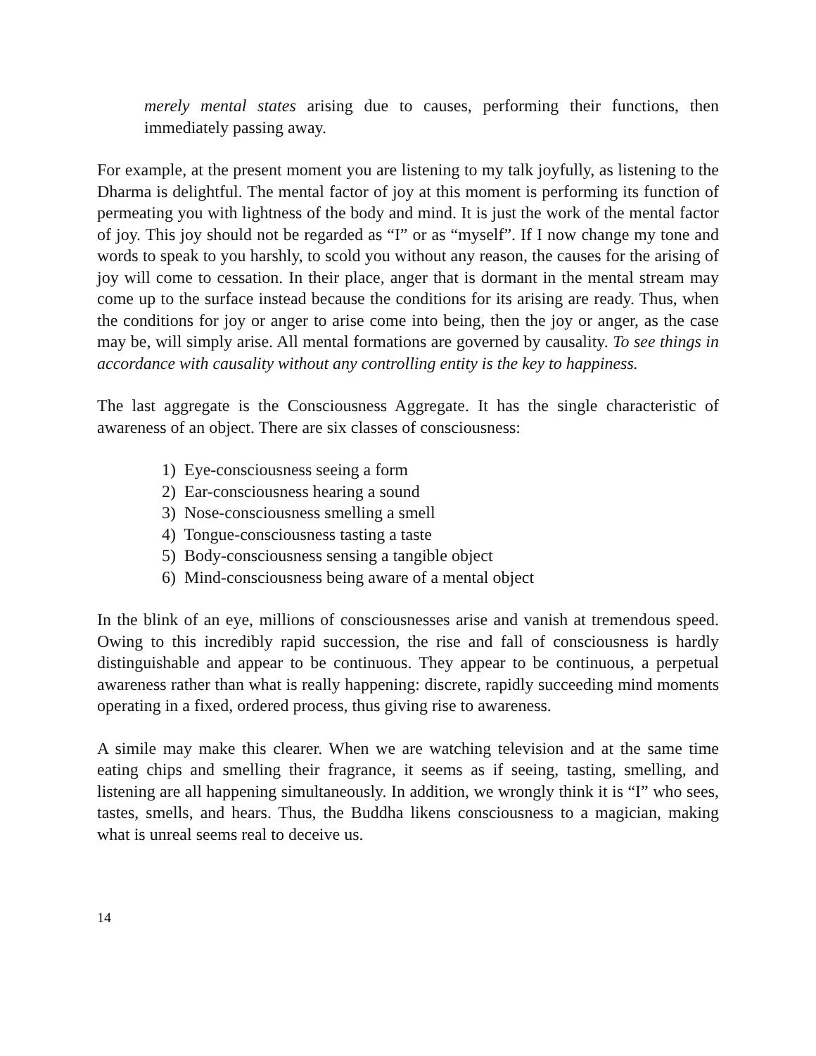merely mental states arising due to causes, performing their functions, then immediately passing away.
For example, at the present moment you are listening to my talk joyfully, as listening to the Dharma is delightful. The mental factor of joy at this moment is performing its function of permeating you with lightness of the body and mind. It is just the work of the mental factor of joy. This joy should not be regarded as “I” or as “myself”. If I now change my tone and words to speak to you harshly, to scold you without any reason, the causes for the arising of joy will come to cessation. In their place, anger that is dormant in the mental stream may come up to the surface instead because the conditions for its arising are ready. Thus, when the conditions for joy or anger to arise come into being, then the joy or anger, as the case may be, will simply arise. All mental formations are governed by causality. To see things in accordance with causality without any controlling entity is the key to happiness.
The last aggregate is the Consciousness Aggregate. It has the single characteristic of awareness of an object. There are six classes of consciousness:
1) Eye-consciousness seeing a form
2) Ear-consciousness hearing a sound
3) Nose-consciousness smelling a smell
4) Tongue-consciousness tasting a taste
5) Body-consciousness sensing a tangible object
6) Mind-consciousness being aware of a mental object
In the blink of an eye, millions of consciousnesses arise and vanish at tremendous speed. Owing to this incredibly rapid succession, the rise and fall of consciousness is hardly distinguishable and appear to be continuous. They appear to be continuous, a perpetual awareness rather than what is really happening: discrete, rapidly succeeding mind moments operating in a fixed, ordered process, thus giving rise to awareness.
A simile may make this clearer. When we are watching television and at the same time eating chips and smelling their fragrance, it seems as if seeing, tasting, smelling, and listening are all happening simultaneously. In addition, we wrongly think it is “I” who sees, tastes, smells, and hears. Thus, the Buddha likens consciousness to a magician, making what is unreal seems real to deceive us.
14